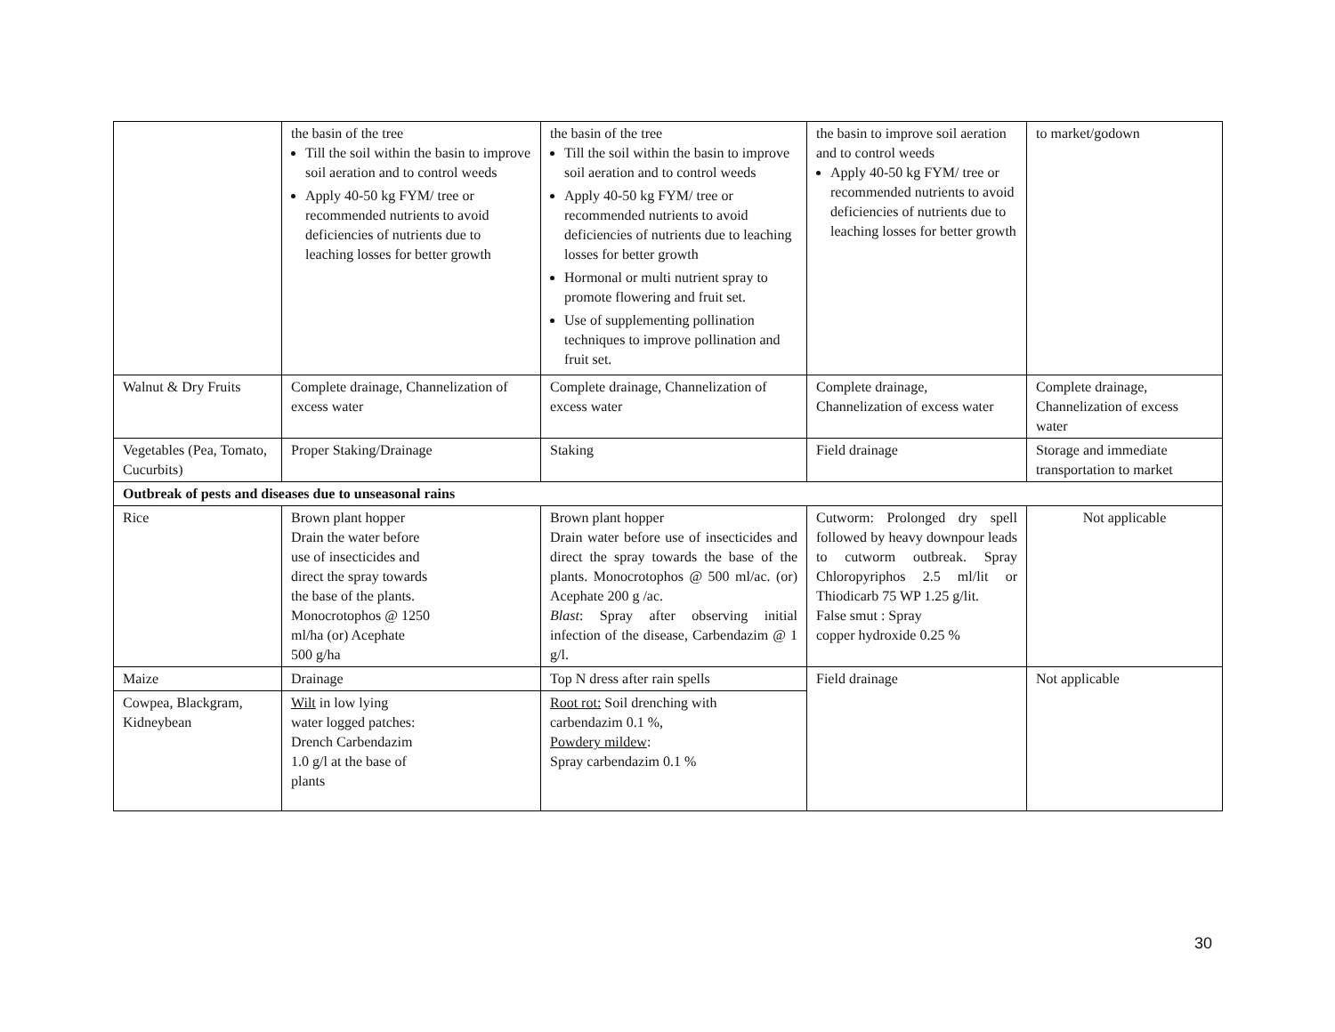| | the basin of the tree Till the soil within the basin to improve soil aeration and to control weeds Apply 40-50 kg FYM/ tree or recommended nutrients to avoid deficiencies of nutrients due to leaching losses for better growth | the basin of the tree Till the soil within the basin to improve soil aeration and to control weeds Apply 40-50 kg FYM/ tree or recommended nutrients to avoid deficiencies of nutrients due to leaching losses for better growth Hormonal or multi nutrient spray to promote flowering and fruit set. Use of supplementing pollination techniques to improve pollination and fruit set. | the basin to improve soil aeration and to control weeds Apply 40-50 kg FYM/ tree or recommended nutrients to avoid deficiencies of nutrients due to leaching losses for better growth | to market/godown |
| Walnut & Dry Fruits | Complete drainage, Channelization of excess water | Complete drainage, Channelization of excess water | Complete drainage, Channelization of excess water | Complete drainage, Channelization of excess water |
| Vegetables (Pea, Tomato, Cucurbits) | Proper Staking/Drainage | Staking | Field drainage | Storage and immediate transportation to market |
| Outbreak of pests and diseases due to unseasonal rains | | | | |
| Rice | Brown plant hopper Drain the water before use of insecticides and direct the spray towards the base of the plants. Monocrotophos @ 1250 ml/ha (or) Acephate 500 g/ha | Brown plant hopper Drain water before use of insecticides and direct the spray towards the base of the plants. Monocrotophos @ 500 ml/ac. (or) Acephate 200 g /ac. Blast : Spray after observing initial infection of the disease, Carbendazim @ 1 g/l. | Cutworm: Prolonged dry spell followed by heavy downpour leads to cutworm outbreak. Spray Chloropyriphos 2.5 ml/lit or Thiodicarb 75 WP 1.25 g/lit. False smut : Spray copper hydroxide 0.25 % | Not applicable |
| Maize | Drainage | Top N dress after rain spells | Field drainage | Not applicable |
| Cowpea, Blackgram, Kidneybean | Wilt in low lying water logged patches: Drench Carbendazim 1.0 g/l at the base of plants | Root rot: Soil drenching with carbendazim 0.1 %, Powdery mildew : Spray carbendazim 0.1 % | | |
30